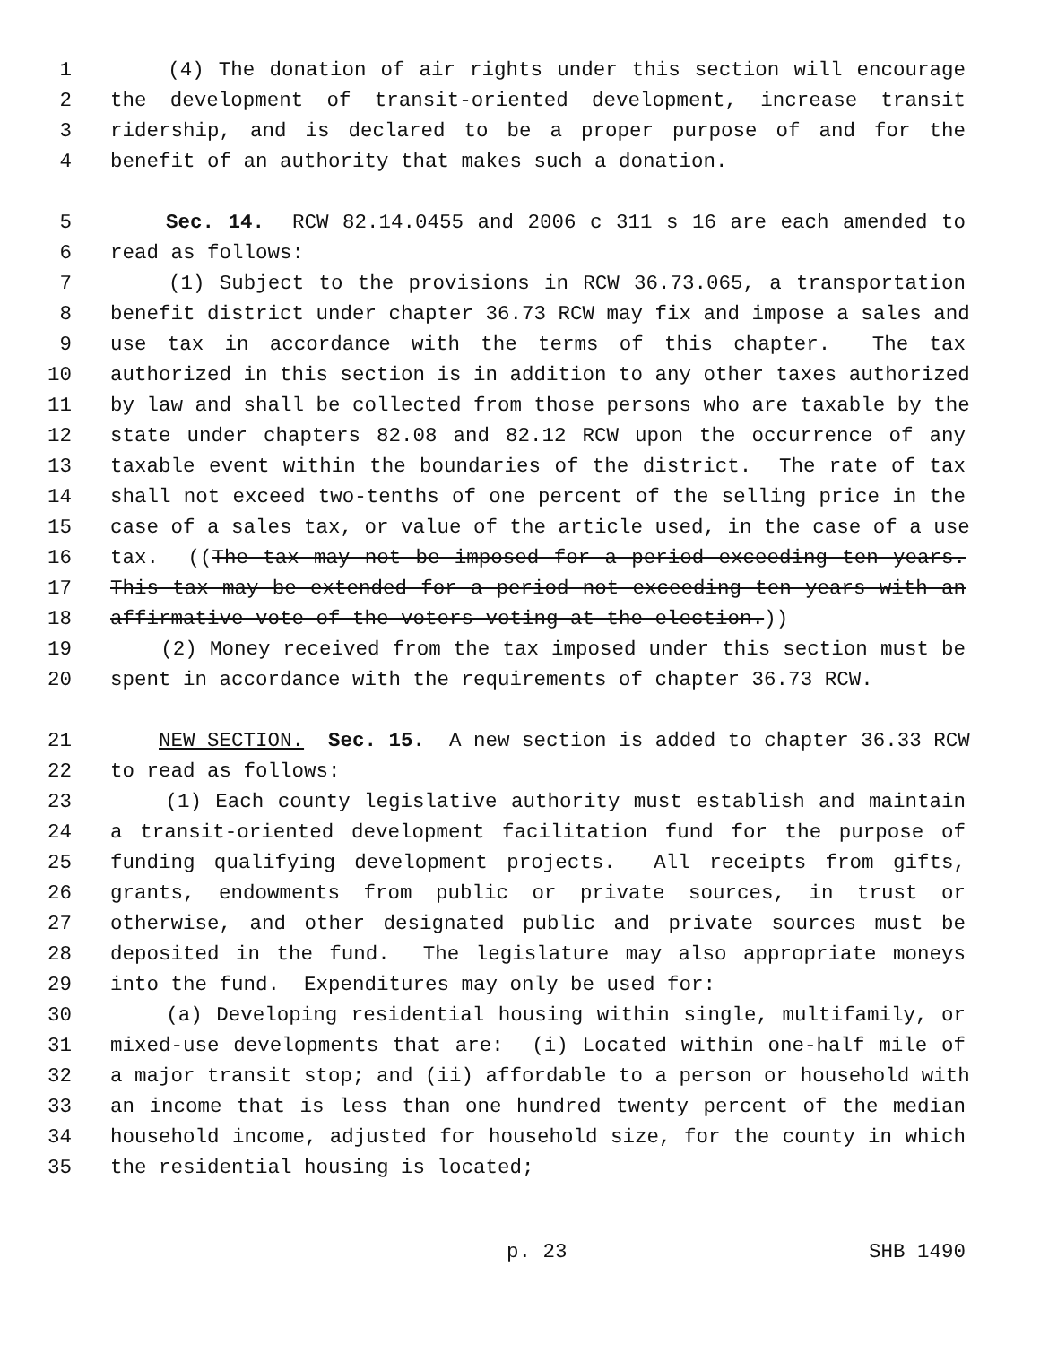1 (4) The donation of air rights under this section will encourage
2 the development of transit-oriented development, increase transit
3 ridership, and is declared to be a proper purpose of and for the
4 benefit of an authority that makes such a donation.
5 Sec. 14. RCW 82.14.0455 and 2006 c 311 s 16 are each amended to
6 read as follows:
7 (1) Subject to the provisions in RCW 36.73.065, a transportation
8 benefit district under chapter 36.73 RCW may fix and impose a sales and
9 use tax in accordance with the terms of this chapter. The tax
10 authorized in this section is in addition to any other taxes authorized
11 by law and shall be collected from those persons who are taxable by the
12 state under chapters 82.08 and 82.12 RCW upon the occurrence of any
13 taxable event within the boundaries of the district. The rate of tax
14 shall not exceed two-tenths of one percent of the selling price in the
15 case of a sales tax, or value of the article used, in the case of a use
16 tax. ((The tax may not be imposed for a period exceeding ten years.
17 This tax may be extended for a period not exceeding ten years with an
18 affirmative vote of the voters voting at the election.))
19 (2) Money received from the tax imposed under this section must be
20 spent in accordance with the requirements of chapter 36.73 RCW.
21 NEW SECTION. Sec. 15. A new section is added to chapter 36.33 RCW
22 to read as follows:
23 (1) Each county legislative authority must establish and maintain
24 a transit-oriented development facilitation fund for the purpose of
25 funding qualifying development projects. All receipts from gifts,
26 grants, endowments from public or private sources, in trust or
27 otherwise, and other designated public and private sources must be
28 deposited in the fund. The legislature may also appropriate moneys
29 into the fund. Expenditures may only be used for:
30 (a) Developing residential housing within single, multifamily, or
31 mixed-use developments that are: (i) Located within one-half mile of
32 a major transit stop; and (ii) affordable to a person or household with
33 an income that is less than one hundred twenty percent of the median
34 household income, adjusted for household size, for the county in which
35 the residential housing is located;
p. 23 SHB 1490